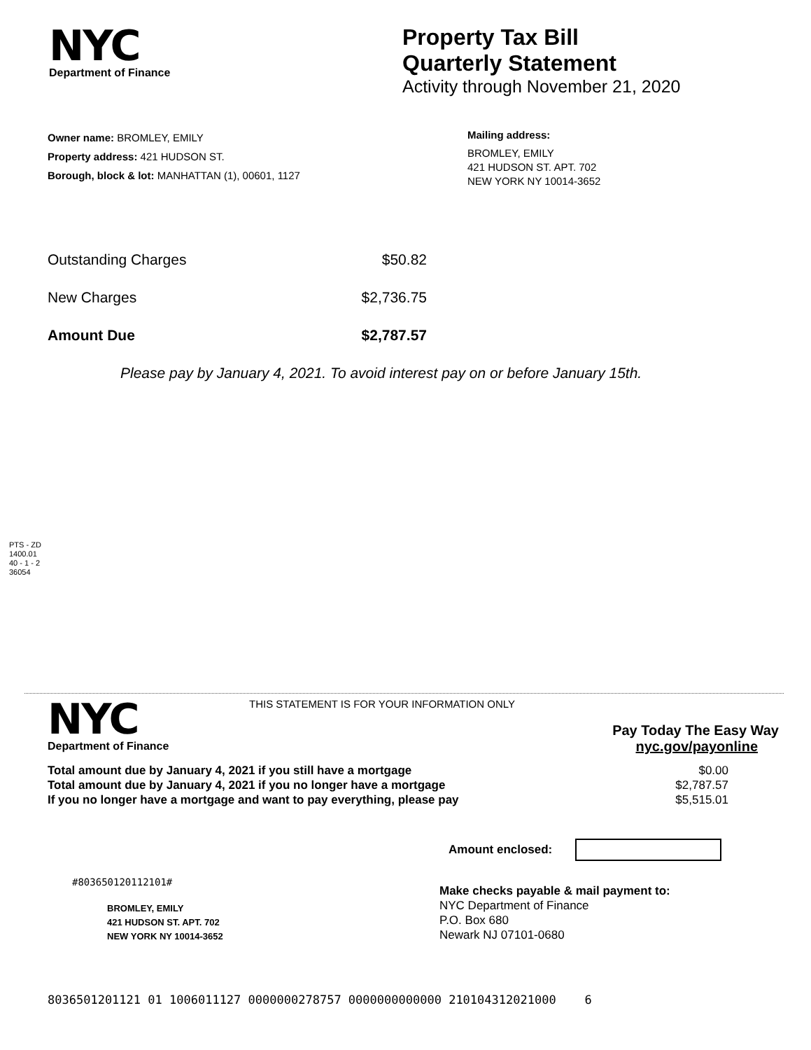NYC
Department of Finance
Property Tax Bill
Quarterly Statement
Activity through November 21, 2020
Owner name: BROMLEY, EMILY
Property address: 421 HUDSON ST.
Borough, block & lot: MANHATTAN (1), 00601, 1127
Mailing address:
BROMLEY, EMILY
421 HUDSON ST. APT. 702
NEW YORK NY 10014-3652
Outstanding Charges $50.82
New Charges $2,736.75
Amount Due $2,787.57
Please pay by January 4, 2021. To avoid interest pay on or before January 15th.
PTS - ZD
1400.01
40 - 1 - 2
36054
NYC
Department of Finance
THIS STATEMENT IS FOR YOUR INFORMATION ONLY
Pay Today The Easy Way
nyc.gov/payonline
Total amount due by January 4, 2021 if you still have a mortgage $0.00
Total amount due by January 4, 2021 if you no longer have a mortgage $2,787.57
If you no longer have a mortgage and want to pay everything, please pay $5,515.01
Amount enclosed:
#803650120112101#
BROMLEY, EMILY
421 HUDSON ST. APT. 702
NEW YORK NY 10014-3652
Make checks payable & mail payment to:
NYC Department of Finance
P.O. Box 680
Newark NJ 07101-0680
8036501201121 01 1006011127 0000000278757 0000000000000 210104312021000 6